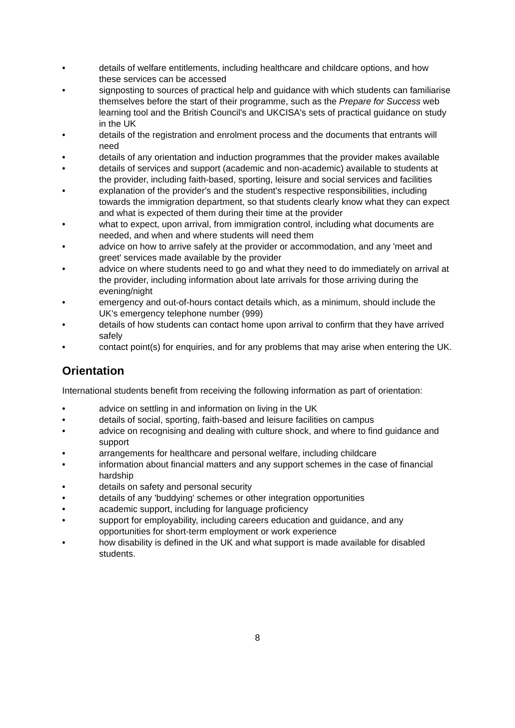• details of welfare entitlements, including healthcare and childcare options, and how these services can be accessed
• signposting to sources of practical help and guidance with which students can familiarise themselves before the start of their programme, such as the Prepare for Success web learning tool and the British Council's and UKCISA's sets of practical guidance on study in the UK
• details of the registration and enrolment process and the documents that entrants will need
• details of any orientation and induction programmes that the provider makes available
• details of services and support (academic and non-academic) available to students at the provider, including faith-based, sporting, leisure and social services and facilities
• explanation of the provider's and the student's respective responsibilities, including towards the immigration department, so that students clearly know what they can expect and what is expected of them during their time at the provider
• what to expect, upon arrival, from immigration control, including what documents are needed, and when and where students will need them
• advice on how to arrive safely at the provider or accommodation, and any 'meet and greet' services made available by the provider
• advice on where students need to go and what they need to do immediately on arrival at the provider, including information about late arrivals for those arriving during the evening/night
• emergency and out-of-hours contact details which, as a minimum, should include the UK's emergency telephone number (999)
• details of how students can contact home upon arrival to confirm that they have arrived safely
• contact point(s) for enquiries, and for any problems that may arise when entering the UK.
Orientation
International students benefit from receiving the following information as part of orientation:
• advice on settling in and information on living in the UK
• details of social, sporting, faith-based and leisure facilities on campus
• advice on recognising and dealing with culture shock, and where to find guidance and support
• arrangements for healthcare and personal welfare, including childcare
• information about financial matters and any support schemes in the case of financial hardship
• details on safety and personal security
• details of any 'buddying' schemes or other integration opportunities
• academic support, including for language proficiency
• support for employability, including careers education and guidance, and any opportunities for short-term employment or work experience
• how disability is defined in the UK and what support is made available for disabled students.
8